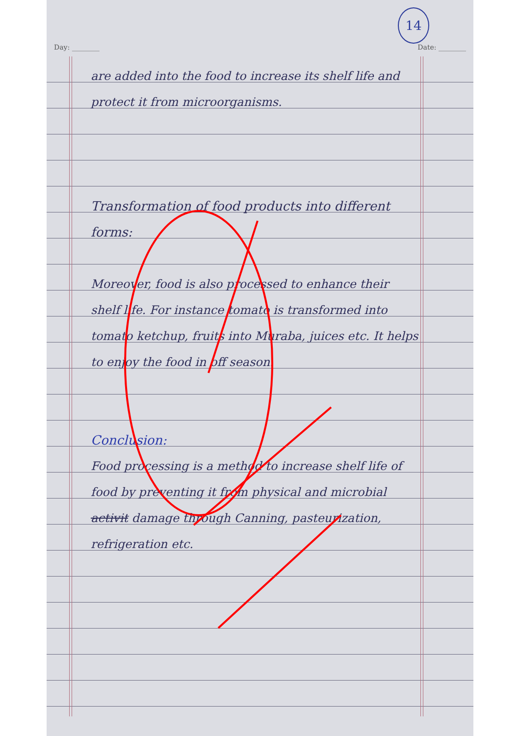14
Day: ________ Date: ________
are added into the food to increase its shelf life and protect it from microorganisms.
Transformation of food products into different forms:
Moreover, food is also processed to enhance their shelf life. For instance tomato is transformed into tomato ketchup, fruits into Muraba, juices etc. It helps to enjoy the food in off season.
Conclusion:
Food processing is a method to increase shelf life of food by preventing it from physical and microbial activit damage through Canning, pasteurization, refrigeration etc.